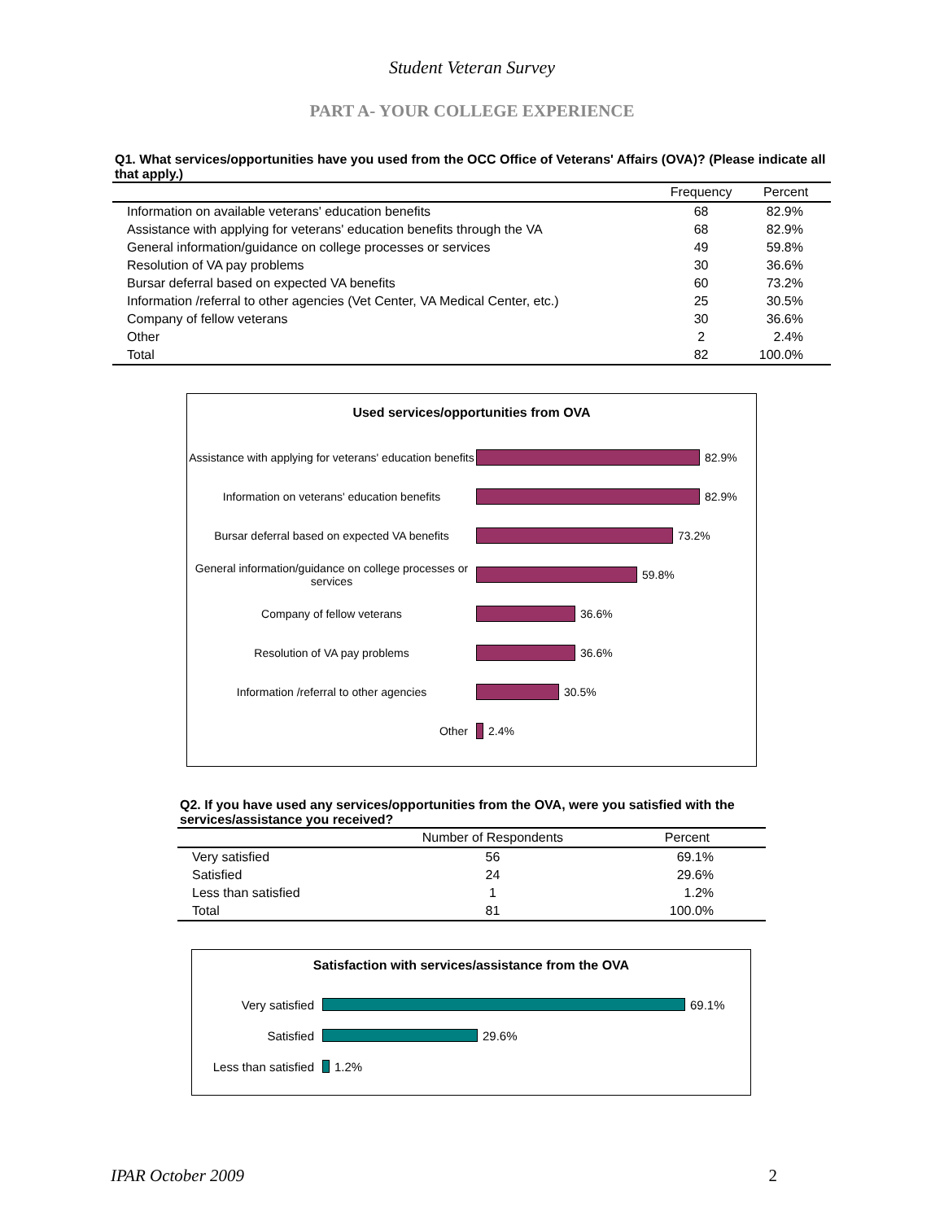Student Veteran Survey
PART A- YOUR COLLEGE EXPERIENCE
Q1. What services/opportunities have you used from the OCC Office of Veterans' Affairs (OVA)? (Please indicate all that apply.)
| | Frequency | Percent |
| --- | --- | --- |
| Information on available veterans' education benefits | 68 | 82.9% |
| Assistance with applying for veterans' education benefits through the VA | 68 | 82.9% |
| General information/guidance on college processes or services | 49 | 59.8% |
| Resolution of VA pay problems | 30 | 36.6% |
| Bursar deferral based on expected VA benefits | 60 | 73.2% |
| Information /referral to other agencies (Vet Center, VA Medical Center, etc.) | 25 | 30.5% |
| Company of fellow veterans | 30 | 36.6% |
| Other | 2 | 2.4% |
| Total | 82 | 100.0% |
Used services/opportunities from OVA
Assistance with applying for veterans' education benefits
82.9%
Information on veterans' education benefits
82.9%
Bursar deferral based on expected VA benefits
73.2%
General information/guidance on college processes or services
59.8%
Company of fellow veterans
36.6%
Resolution of VA pay problems
36.6%
Information /referral to other agencies
30.5%
Other
2.4%
Q2. If you have used any services/opportunities from the OVA, were you satisfied with the services/assistance you received?
| | Number of Respondents | Percent |
| --- | --- | --- |
| Very satisfied | 56 | 69.1% |
| Satisfied | 24 | 29.6% |
| Less than satisfied | 1 | 1.2% |
| Total | 81 | 100.0% |
Satisfaction with services/assistance from the OVA
Very satisfied
69.1%
Satisfied
29.6%
Less than satisfied
1.2%
IPAR October 2009 2